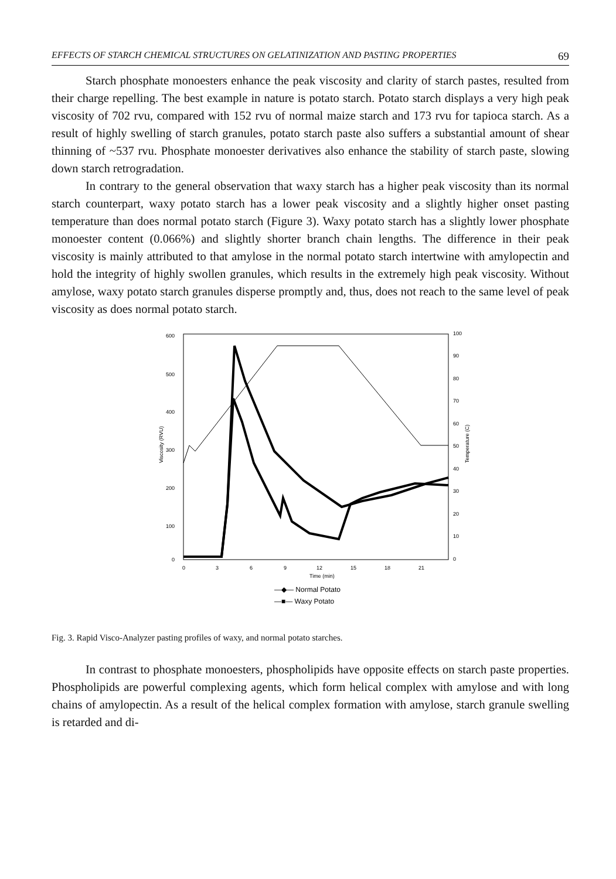EFFECTS OF STARCH CHEMICAL STRUCTURES ON GELATINIZATION AND PASTING PROPERTIES 69
Starch phosphate monoesters enhance the peak viscosity and clarity of starch pastes, resulted from their charge repelling. The best example in nature is potato starch. Potato starch displays a very high peak viscosity of 702 rvu, compared with 152 rvu of normal maize starch and 173 rvu for tapioca starch. As a result of highly swelling of starch granules, potato starch paste also suffers a substantial amount of shear thinning of ~537 rvu. Phosphate monoester derivatives also enhance the stability of starch paste, slowing down starch retrogradation.
In contrary to the general observation that waxy starch has a higher peak viscosity than its normal starch counterpart, waxy potato starch has a lower peak viscosity and a slightly higher onset pasting temperature than does normal potato starch (Figure 3). Waxy potato starch has a slightly lower phosphate monoester content (0.066%) and slightly shorter branch chain lengths. The difference in their peak viscosity is mainly attributed to that amylose in the normal potato starch intertwine with amylopectin and hold the integrity of highly swollen granules, which results in the extremely high peak viscosity. Without amylose, waxy potato starch granules disperse promptly and, thus, does not reach to the same level of peak viscosity as does normal potato starch.
600
500
400
300
200
100
0
100
90
80
70
60
50
40
30
20
10
0
0
3
6
9
12
15
18
21
Time (min)
Viscosity (RVU)
Temperature (C)
—◆— Normal Potato
—■— Waxy Potato
Fig. 3. Rapid Visco-Analyzer pasting profiles of waxy, and normal potato starches.
In contrast to phosphate monoesters, phospholipids have opposite effects on starch paste properties. Phospholipids are powerful complexing agents, which form helical complex with amylose and with long chains of amylopectin. As a result of the helical complex formation with amylose, starch granule swelling is retarded and di-